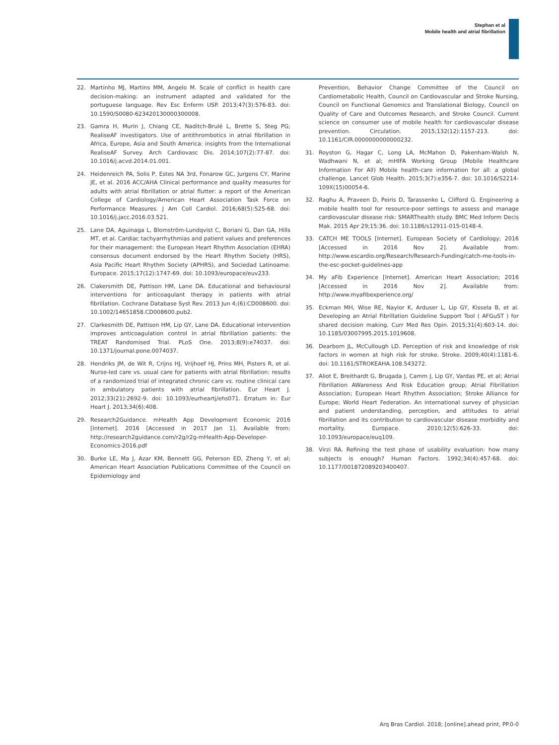Stephan et al
Mobile health and atrial fibrillation
22. Martinho MJ, Martins MM, Angelo M. Scale of conflict in health care decision-making: an instrument adapted and validated for the portuguese language. Rev Esc Enferm USP. 2013;47(3):576-83. doi: 10.1590/S0080-623420130000300008.
23. Gamra H, Murin J, Chiang CE, Naditch-Brulé L, Brette S, Steg PG; RealiseAF investigators. Use of antithrombotics in atrial fibrillation in Africa, Europe, Asia and South America: insights from the International RealiseAF Survey. Arch Cardiovasc Dis. 2014;107(2):77-87. doi: 10.1016/j.acvd.2014.01.001.
24. Heidenreich PA, Solis P, Estes NA 3rd, Fonarow GC, Jurgens CY, Marine JE, et al. 2016 ACC/AHA Clinical performance and quality measures for adults with atrial fibrillation or atrial flutter: a report of the American College of Cardiology/American Heart Association Task Force on Performance Measures. J Am Coll Cardiol. 2016;68(5):525-68. doi: 10.1016/j.jacc.2016.03.521.
25. Lane DA, Aguinaga L, Blomström-Lundqvist C, Boriani G, Dan GA, Hills MT, et al. Cardiac tachyarrhythmias and patient values and preferences for their management: the European Heart Rhythm Association (EHRA) consensus document endorsed by the Heart Rhythm Society (HRS), Asia Pacific Heart Rhythm Society (APHRS), and Sociedad Latinoame. Europace. 2015;17(12):1747-69. doi: 10.1093/europace/euv233.
26. Clakersmith DE, Pattison HM, Lane DA. Educational and behavioural interventions for anticoagulant therapy in patients with atrial fibrillation. Cochrane Database Syst Rev. 2013 Jun 4;(6):CD008600. doi: 10.1002/14651858.CD008600.pub2.
27. Clarkesmith DE, Pattison HM, Lip GY, Lane DA. Educational intervention improves anticoagulation control in atrial fibrillation patients: the TREAT Randomised Trial. PLoS One. 2013;8(9):e74037. doi: 10.1371/journal.pone.0074037.
28. Hendriks JM, de Wit R, Crijns HJ, Vrijhoef HJ, Prins MH, Pisters R, et al. Nurse-led care vs. usual care for patients with atrial fibrillation: results of a randomized trial of integrated chronic care vs. routine clinical care in ambulatory patients with atrial fibrillation. Eur Heart J. 2012;33(21):2692-9. doi: 10.1093/eurheartj/ehs071. Erratum in: Eur Heart J. 2013;34(6):408.
29. Research2Guidance. mHealth App Development Economic 2016 [Internet]. 2016 [Accessed in 2017 Jan 1]. Available from: http://research2guidance.com/r2g/r2g-mHealth-App-Developer-Economics-2016.pdf
30. Burke LE, Ma J, Azar KM, Bennett GG, Peterson ED, Zheng Y, et al; American Heart Association Publications Committee of the Council on Epidemiology and
Prevention, Behavior Change Committee of the Council on Cardiometabolic Health, Council on Cardiovascular and Stroke Nursing, Council on Functional Genomics and Translational Biology, Council on Quality of Care and Outcomes Research, and Stroke Council. Current science on consumer use of mobile health for cardiovascular disease prevention. Circulation. 2015;132(12):1157-213. doi: 10.1161/CIR.0000000000000232.
31. Royston G, Hagar C, Long LA, McMahon D, Pakenham-Walsh N, Wadhwani N, et al; mHIFA Working Group (Mobile Healthcare Information For All) Mobile health-care information for all: a global challenge. Lancet Glob Health. 2015;3(7):e356-7. doi: 10.1016/S2214-109X(15)00054-6.
32. Raghu A, Praveen D, Peiris D, Tarassenko L, Clifford G. Engineering a mobile health tool for resource-poor settings to assess and manage cardiovascular disease risk: SMARThealth study. BMC Med Inform Decis Mak. 2015 Apr 29;15:36. doi: 10.1186/s12911-015-0148-4.
33. CATCH ME TOOLS [Internet]. European Society of Cardiology; 2016 [Accessed in 2016 Nov 2]. Available from: http://www.escardio.org/Research/Research-Funding/catch-me-tools-in-the-esc-pocket-guidelines-app
34. My aFib Experience [Internet]. American Heart Association; 2016 [Accessed in 2016 Nov 2]. Available from: http://www.myafibexperience.org/
35. Eckman MH, Wise RE, Naylor K, Arduser L, Lip GY, Kissela B, et al. Developing an Atrial Fibrillation Guideline Support Tool ( AFGuST ) for shared decision making. Curr Med Res Opin. 2015;31(4):603-14. doi: 10.1185/03007995.2015.1019608.
36. Dearborn JL, McCullough LD. Perception of risk and knowledge of risk factors in women at high risk for stroke. Stroke. 2009;40(4):1181-6. doi: 10.1161/STROKEAHA.108.543272.
37. Aliot E, Breithardt G, Brugada J, Camm J, Lip GY, Vardas PE, et al; Atrial Fibrillation AWareness And Risk Education group; Atrial Fibrillation Association; European Heart Rhythm Association; Stroke Alliance for Europe; World Heart Federation. An international survey of physician and patient understanding, perception, and attitudes to atrial fibrillation and its contribution to cardiovascular disease morbidity and mortality. Europace. 2010;12(5):626-33. doi: 10.1093/europace/euq109.
38. Virzi RA. Refining the test phase of usability evaluation: how many subjects is enough? Human Factors. 1992;34(4):457-68. doi: 10.1177/001872089203400407.
Arq Bras Cardiol. 2018; [online].ahead print, PP.0-0